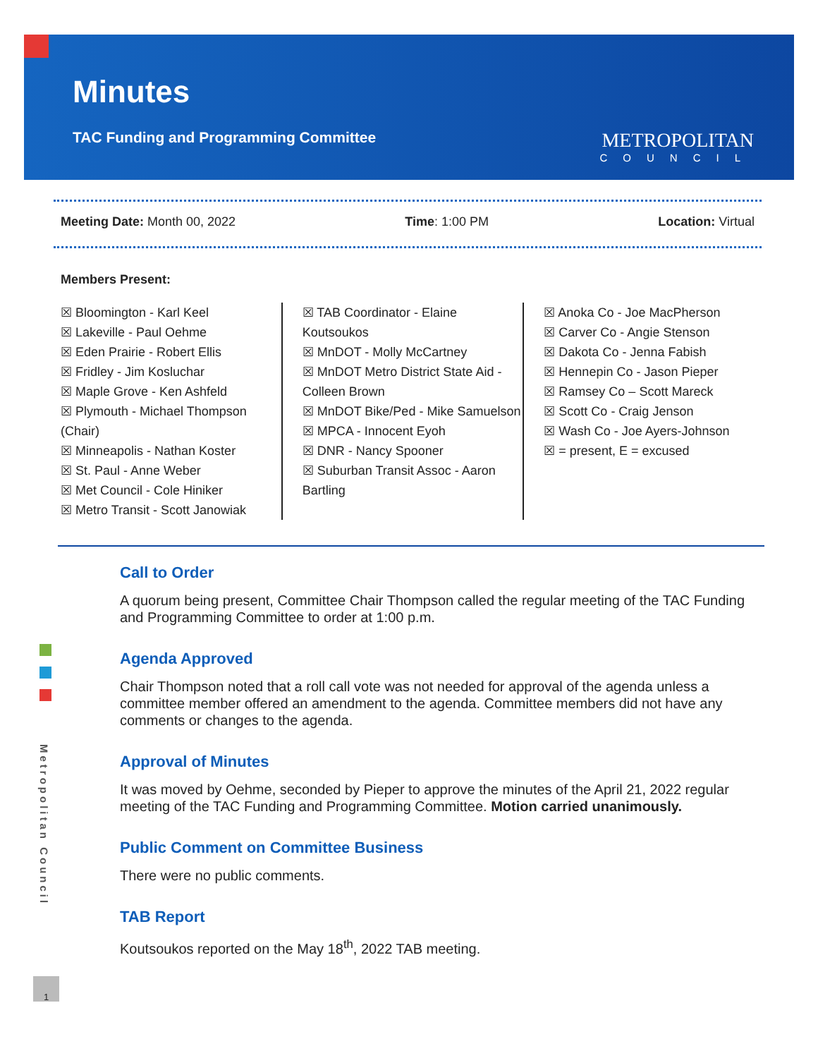Minutes
TAC Funding and Programming Committee
METROPOLITAN
COUNCIL
Meeting Date: Month 00, 2022 Time: 1:00 PM Location: Virtual
Members Present:
☒ Bloomington - Karl Keel
☒ Lakeville - Paul Oehme
☒ Eden Prairie - Robert Ellis
☒ Fridley - Jim Kosluchar
☒ Maple Grove - Ken Ashfeld
☒ Plymouth - Michael Thompson (Chair)
☒ Minneapolis - Nathan Koster
☒ St. Paul - Anne Weber
☒ Met Council - Cole Hiniker
☒ Metro Transit - Scott Janowiak
☒ TAB Coordinator - Elaine Koutsoukos
☒ MnDOT - Molly McCartney
☒ MnDOT Metro District State Aid - Colleen Brown
☒ MnDOT Bike/Ped - Mike Samuelson
☒ MPCA - Innocent Eyoh
☒ DNR - Nancy Spooner
☒ Suburban Transit Assoc - Aaron Bartling
☒ Anoka Co - Joe MacPherson
☒ Carver Co - Angie Stenson
☒ Dakota Co - Jenna Fabish
☒ Hennepin Co - Jason Pieper
☒ Ramsey Co – Scott Mareck
☒ Scott Co - Craig Jenson
☒ Wash Co - Joe Ayers-Johnson
☒ = present, E = excused
Call to Order
A quorum being present, Committee Chair Thompson called the regular meeting of the TAC Funding and Programming Committee to order at 1:00 p.m.
Agenda Approved
Chair Thompson noted that a roll call vote was not needed for approval of the agenda unless a committee member offered an amendment to the agenda. Committee members did not have any comments or changes to the agenda.
Approval of Minutes
It was moved by Oehme, seconded by Pieper to approve the minutes of the April 21, 2022 regular meeting of the TAC Funding and Programming Committee. Motion carried unanimously.
Public Comment on Committee Business
There were no public comments.
TAB Report
Koutsoukos reported on the May 18<sup>th</sup>, 2022 TAB meeting.
Metropolitan Council
1